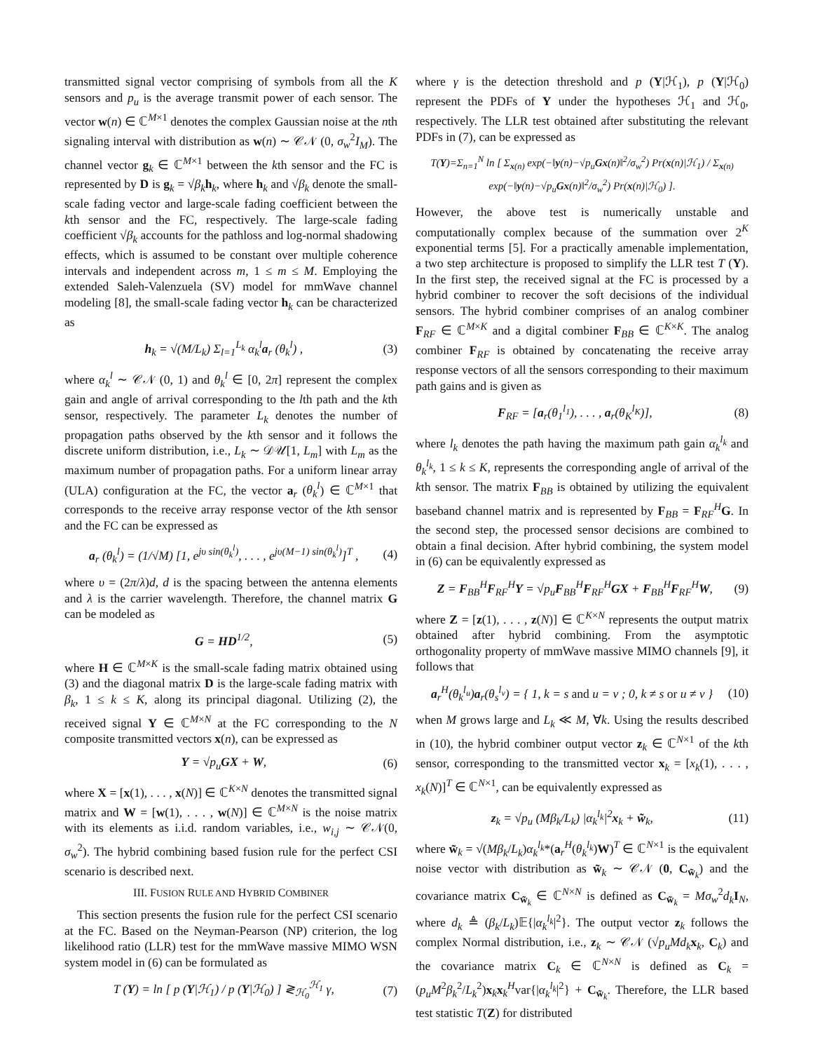transmitted signal vector comprising of symbols from all the K sensors and p<sub>u</sub> is the average transmit power of each sensor. The vector w(n) ∈ ℂ<sup>M×1</sup> denotes the complex Gaussian noise at the nth signaling interval with distribution as w(n) ∼ 𝒞𝒩 (0, σ<sub>w</sub><sup>2</sup>I<sub>M</sub>). The channel vector g<sub>k</sub> ∈ ℂ<sup>M×1</sup> between the kth sensor and the FC is represented by D is g<sub>k</sub> = √β<sub>k</sub> h<sub>k</sub>, where h<sub>k</sub> and √β<sub>k</sub> denote the small-scale fading vector and large-scale fading coefficient between the kth sensor and the FC, respectively. The large-scale fading coefficient √β<sub>k</sub> accounts for the pathloss and log-normal shadowing effects, which is assumed to be constant over multiple coherence intervals and independent across m, 1 ≤ m ≤ M. Employing the extended Saleh-Valenzuela (SV) model for mmWave channel modeling [8], the small-scale fading vector h<sub>k</sub> can be characterized as
h<sub>k</sub> = √(M/L<sub>k</sub>) Σ<sub>l=1</sub><sup>L<sub>k</sub></sup> α<sub>k</sub><sup>l</sup>a<sub>r</sub> (θ<sub>k</sub><sup>l</sup>) , (3)
where α<sub>k</sub><sup>l</sup> ∼ 𝒞𝒩 (0, 1) and θ<sub>k</sub><sup>l</sup> ∈ [0, 2π] represent the complex gain and angle of arrival corresponding to the lth path and the kth sensor, respectively. The parameter L<sub>k</sub> denotes the number of propagation paths observed by the kth sensor and it follows the discrete uniform distribution, i.e., L<sub>k</sub> ∼ 𝒟𝒰[1, L<sub>m</sub>] with L<sub>m</sub> as the maximum number of propagation paths. For a uniform linear array (ULA) configuration at the FC, the vector a<sub>r</sub> (θ<sub>k</sub><sup>l</sup>) ∈ ℂ<sup>M×1</sup> that corresponds to the receive array response vector of the kth sensor and the FC can be expressed as
a<sub>r</sub> (θ<sub>k</sub><sup>l</sup>) = (1/√M) [1, e<sup>jυ sin(θ<sub>k</sub><sup>l</sup>)</sup>, . . . , e<sup>jυ(M−1) sin(θ<sub>k</sub><sup>l</sup>)</sup>]<sup>T</sup> , (4)
where υ = (2π/λ)d, d is the spacing between the antenna elements and λ is the carrier wavelength. Therefore, the channel matrix G can be modeled as
G = HD<sup>1/2</sup>, (5)
where H ∈ ℂ<sup>M×K</sup> is the small-scale fading matrix obtained using (3) and the diagonal matrix D is the large-scale fading matrix with β<sub>k</sub>, 1 ≤ k ≤ K, along its principal diagonal. Utilizing (2), the received signal Y ∈ ℂ<sup>M×N</sup> at the FC corresponding to the N composite transmitted vectors x(n), can be expressed as
Y = √p<sub>u</sub>GX + W, (6)
where X = [x(1), . . . , x(N)] ∈ ℂ<sup>K×N</sup> denotes the transmitted signal matrix and W = [w(1), . . . , w(N)] ∈ ℂ<sup>M×N</sup> is the noise matrix with its elements as i.i.d. random variables, i.e., w<sub>i,j</sub> ∼ 𝒞𝒩(0, σ<sub>w</sub><sup>2</sup>). The hybrid combining based fusion rule for the perfect CSI scenario is described next.
III. FUSION RULE AND HYBRID COMBINER
This section presents the fusion rule for the perfect CSI scenario at the FC. Based on the Neyman-Pearson (NP) criterion, the log likelihood ratio (LLR) test for the mmWave massive MIMO WSN system model in (6) can be formulated as
T (Y) = ln [ p (Y|ℋ<sub>1</sub>) / p (Y|ℋ<sub>0</sub>) ] ≷<sub>ℋ<sub>0</sub></sub><sup>ℋ<sub>1</sub></sup> γ, (7)
where γ is the detection threshold and p (Y|ℋ<sub>1</sub>), p (Y|ℋ<sub>0</sub>) represent the PDFs of Y under the hypotheses ℋ<sub>1</sub> and ℋ<sub>0</sub>, respectively. The LLR test obtained after substituting the relevant PDFs in (7), can be expressed as
T(Y)=Σ<sub>n=1</sub><sup>N</sup> ln [ Σ<sub>x(n)</sub> exp(−‖y(n)−√p<sub>u</sub>Gx(n)‖<sup>2</sup>/σ<sub>w</sub><sup>2</sup>) Pr(x(n)|ℋ<sub>1</sub>) / Σ<sub>x(n)</sub> exp(−‖y(n)−√p<sub>u</sub>Gx(n)‖<sup>2</sup>/σ<sub>w</sub><sup>2</sup>) Pr(x(n)|ℋ<sub>0</sub>) ].
However, the above test is numerically unstable and computationally complex because of the summation over 2<sup>K</sup> exponential terms [5]. For a practically amenable implementation, a two step architecture is proposed to simplify the LLR test T (Y). In the first step, the received signal at the FC is processed by a hybrid combiner to recover the soft decisions of the individual sensors. The hybrid combiner comprises of an analog combiner F<sub>RF</sub> ∈ ℂ<sup>M×K</sup> and a digital combiner F<sub>BB</sub> ∈ ℂ<sup>K×K</sup>. The analog combiner F<sub>RF</sub> is obtained by concatenating the receive array response vectors of all the sensors corresponding to their maximum path gains and is given as
F<sub>RF</sub> = [a<sub>r</sub>(θ<sub>1</sub><sup>l<sub>1</sub></sup>), . . . , a<sub>r</sub>(θ<sub>K</sub><sup>l<sub>K</sub></sup>)], (8)
where l<sub>k</sub> denotes the path having the maximum path gain α<sub>k</sub><sup>l<sub>k</sub></sup> and θ<sub>k</sub><sup>l<sub>k</sub></sup>, 1 ≤ k ≤ K, represents the corresponding angle of arrival of the kth sensor. The matrix F<sub>BB</sub> is obtained by utilizing the equivalent baseband channel matrix and is represented by F<sub>BB</sub> = F<sub>RF</sub><sup>H</sup>G. In the second step, the processed sensor decisions are combined to obtain a final decision. After hybrid combining, the system model in (6) can be equivalently expressed as
Z = F<sub>BB</sub><sup>H</sup>F<sub>RF</sub><sup>H</sup>Y = √p<sub>u</sub>F<sub>BB</sub><sup>H</sup>F<sub>RF</sub><sup>H</sup>GX + F<sub>BB</sub><sup>H</sup>F<sub>RF</sub><sup>H</sup>W, (9)
where Z = [z(1), . . . , z(N)] ∈ ℂ<sup>K×N</sup> represents the output matrix obtained after hybrid combining. From the asymptotic orthogonality property of mmWave massive MIMO channels [9], it follows that
a<sub>r</sub><sup>H</sup>(θ<sub>k</sub><sup>l<sub>u</sub></sup>)a<sub>r</sub>(θ<sub>s</sub><sup>l<sub>v</sub></sup>) = { 1, k = s and u = v ; 0, k ≠ s or u ≠ v } (10)
when M grows large and L<sub>k</sub> ≪ M, ∀k. Using the results described in (10), the hybrid combiner output vector z<sub>k</sub> ∈ ℂ<sup>N×1</sup> of the kth sensor, corresponding to the transmitted vector x<sub>k</sub> = [x<sub>k</sub>(1), . . . , x<sub>k</sub>(N)]<sup>T</sup> ∈ ℂ<sup>N×1</sup>, can be equivalently expressed as
z<sub>k</sub> = √p<sub>u</sub> (Mβ<sub>k</sub>/L<sub>k</sub>) |α<sub>k</sub><sup>l<sub>k</sub></sup>|<sup>2</sup>x<sub>k</sub> + w̃<sub>k</sub>, (11)
where w̃<sub>k</sub> = √(Mβ<sub>k</sub>/L<sub>k</sub>)α<sub>k</sub><sup>l<sub>k</sub></sup>*(a<sub>r</sub><sup>H</sup>(θ<sub>k</sub><sup>l<sub>k</sub></sup>)W)<sup>T</sup> ∈ ℂ<sup>N×1</sup> is the equivalent noise vector with distribution as w̃<sub>k</sub> ∼ 𝒞𝒩 (0, C<sub>w̃<sub>k</sub></sub>) and the covariance matrix C<sub>w̃<sub>k</sub></sub> ∈ ℂ<sup>N×N</sup> is defined as C<sub>w̃<sub>k</sub></sub> = Mσ<sub>w</sub><sup>2</sup>d<sub>k</sub> I<sub>N</sub>, where d<sub>k</sub> ≜ (β<sub>k</sub>/L<sub>k</sub>)𝔼{|α<sub>k</sub><sup>l<sub>k</sub></sup>|<sup>2</sup>}. The output vector z<sub>k</sub> follows the complex Normal distribution, i.e., z<sub>k</sub> ∼ 𝒞𝒩 (√p<sub>u</sub> Md<sub>k</sub> x<sub>k</sub>, C<sub>k</sub>) and the covariance matrix C<sub>k</sub> ∈ ℂ<sup>N×N</sup> is defined as C<sub>k</sub> = (p<sub>u</sub>M<sup>2</sup>β<sub>k</sub><sup>2</sup>/L<sub>k</sub><sup>2</sup>)x<sub>k</sub>x<sub>k</sub><sup>H</sup>var{|α<sub>k</sub><sup>l<sub>k</sub></sup>|<sup>2</sup>} + C<sub>w̃<sub>k</sub></sub>. Therefore, the LLR based test statistic T(Z) for distributed